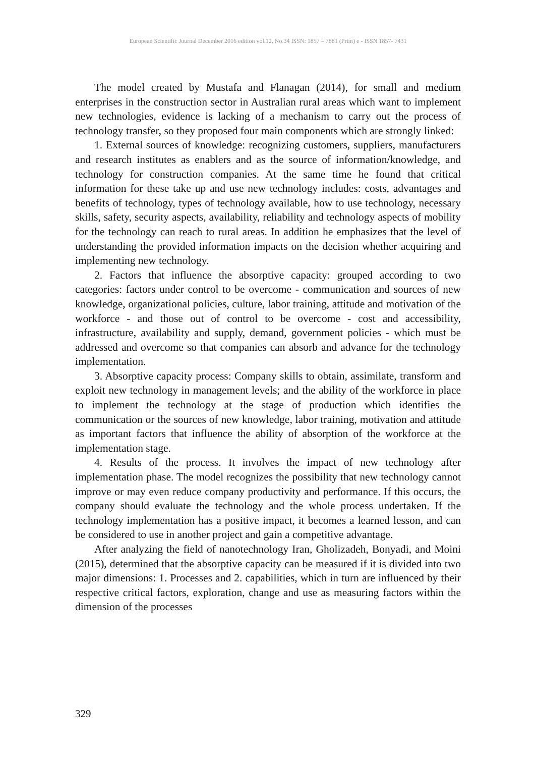European Scientific Journal December 2016 edition vol.12, No.34 ISSN: 1857 – 7881 (Print) e - ISSN 1857- 7431
The model created by Mustafa and Flanagan (2014), for small and medium enterprises in the construction sector in Australian rural areas which want to implement new technologies, evidence is lacking of a mechanism to carry out the process of technology transfer, so they proposed four main components which are strongly linked:
1. External sources of knowledge: recognizing customers, suppliers, manufacturers and research institutes as enablers and as the source of information/knowledge, and technology for construction companies. At the same time he found that critical information for these take up and use new technology includes: costs, advantages and benefits of technology, types of technology available, how to use technology, necessary skills, safety, security aspects, availability, reliability and technology aspects of mobility for the technology can reach to rural areas. In addition he emphasizes that the level of understanding the provided information impacts on the decision whether acquiring and implementing new technology.
2. Factors that influence the absorptive capacity: grouped according to two categories: factors under control to be overcome - communication and sources of new knowledge, organizational policies, culture, labor training, attitude and motivation of the workforce - and those out of control to be overcome - cost and accessibility, infrastructure, availability and supply, demand, government policies - which must be addressed and overcome so that companies can absorb and advance for the technology implementation.
3. Absorptive capacity process: Company skills to obtain, assimilate, transform and exploit new technology in management levels; and the ability of the workforce in place to implement the technology at the stage of production which identifies the communication or the sources of new knowledge, labor training, motivation and attitude as important factors that influence the ability of absorption of the workforce at the implementation stage.
4. Results of the process. It involves the impact of new technology after implementation phase. The model recognizes the possibility that new technology cannot improve or may even reduce company productivity and performance. If this occurs, the company should evaluate the technology and the whole process undertaken. If the technology implementation has a positive impact, it becomes a learned lesson, and can be considered to use in another project and gain a competitive advantage.
After analyzing the field of nanotechnology Iran, Gholizadeh, Bonyadi, and Moini (2015), determined that the absorptive capacity can be measured if it is divided into two major dimensions: 1. Processes and 2. capabilities, which in turn are influenced by their respective critical factors, exploration, change and use as measuring factors within the dimension of the processes
329